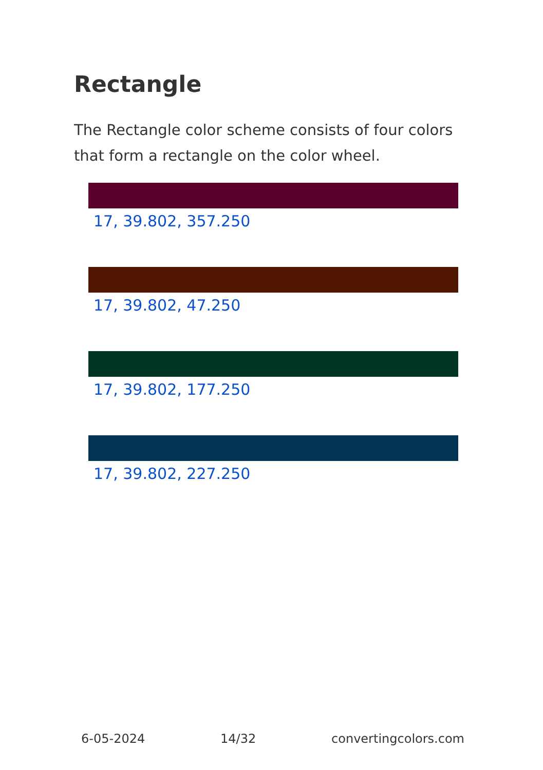Rectangle
The Rectangle color scheme consists of four colors that form a rectangle on the color wheel.
17, 39.802, 357.250
17, 39.802, 47.250
17, 39.802, 177.250
17, 39.802, 227.250
6-05-2024 14/32 convertingcolors.com